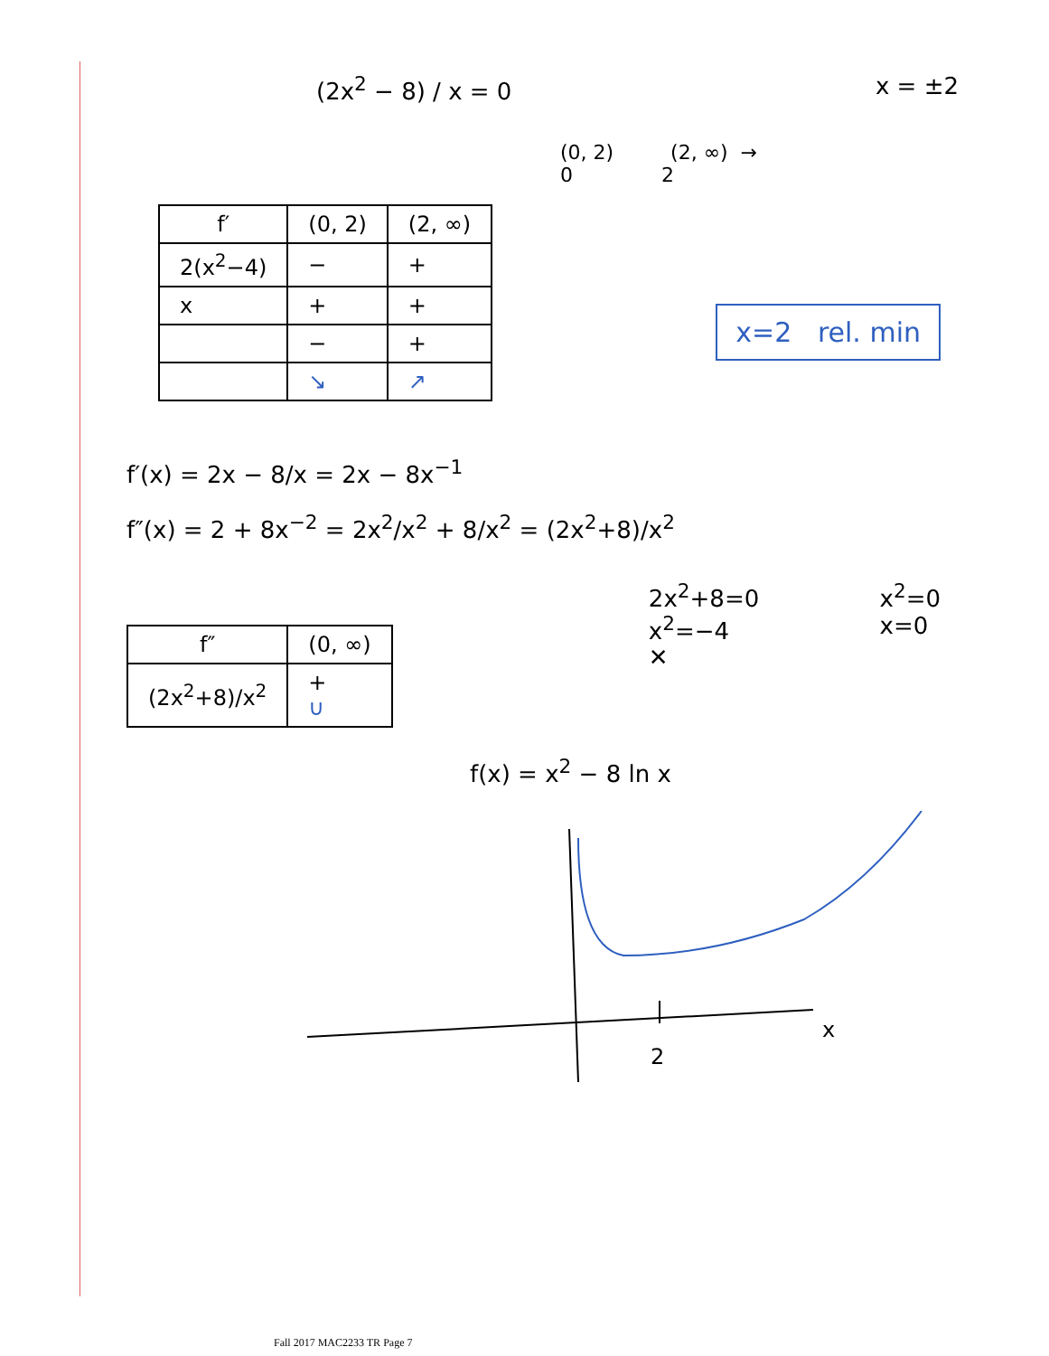(2x<sup>2</sup> − 8) / x = 0 x = ±2
(0, 2) (2, ∞) →
0 2
| f′ | (0, 2) | (2, ∞) |
| --- | --- | --- |
| 2(x<sup>2</sup>−4) | − | + |
| x | + | + |
| | − | + |
| | ↘ | ↗ |
x=2 rel. min
f′(x) = 2x − 8/x = 2x − 8x<sup>−1</sup>
f″(x) = 2 + 8x<sup>−2</sup> = 2x<sup>2</sup>/x<sup>2</sup> + 8/x<sup>2</sup> = (2x<sup>2</sup>+8)/x<sup>2</sup>
| f″ | (0, ∞) |
| --- | --- |
| (2x<sup>2</sup>+8)/x<sup>2</sup> | + ∪ |
2x<sup>2</sup>+8=0
x<sup>2</sup>=−4
✕
x<sup>2</sup>=0
x=0
f(x) = x<sup>2</sup> − 8 ln x
2
x
Fall 2017 MAC2233 TR Page 7